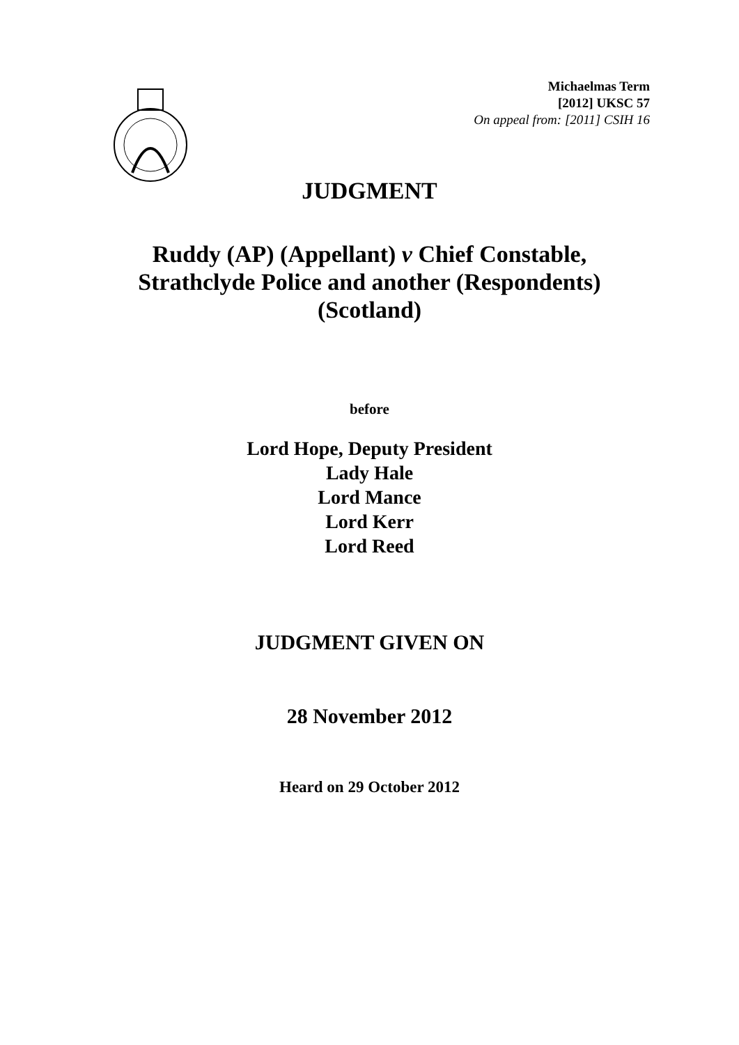Michaelmas Term
[2012] UKSC 57
On appeal from: [2011] CSIH 16
JUDGMENT
Ruddy (AP) (Appellant) v Chief Constable,
Strathclyde Police and another (Respondents)
(Scotland)
before
Lord Hope, Deputy President
Lady Hale
Lord Mance
Lord Kerr
Lord Reed
JUDGMENT GIVEN ON
28 November 2012
Heard on 29 October 2012